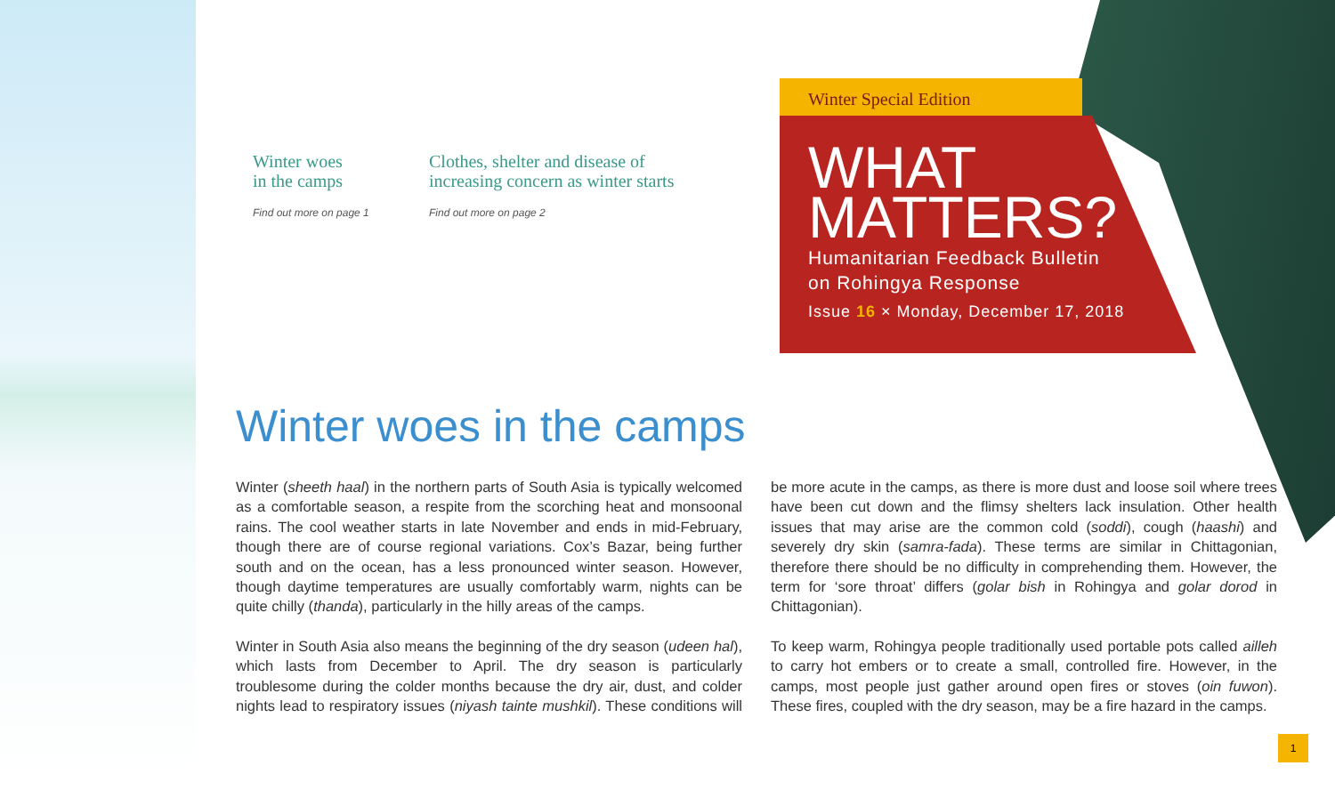Winter woes
in the camps
Find out more on page 1
Clothes, shelter and disease of
increasing concern as winter starts
Find out more on page 2
Winter Special Edition
WHAT
MATTERS?
Humanitarian Feedback Bulletin
on Rohingya Response
Issue 16 × Monday, December 17, 2018
Winter woes in the camps
Winter (sheeth haal) in the northern parts of South Asia is typically welcomed as a comfortable season, a respite from the scorching heat and monsoonal rains. The cool weather starts in late November and ends in mid-February, though there are of course regional variations. Cox’s Bazar, being further south and on the ocean, has a less pronounced winter season. However, though daytime temperatures are usually comfortably warm, nights can be quite chilly (thanda), particularly in the hilly areas of the camps.
Winter in South Asia also means the beginning of the dry season (udeen hal), which lasts from December to April. The dry season is particularly troublesome during the colder months because the dry air, dust, and colder nights lead to respiratory issues (niyash tainte mushkil). These conditions will be more acute in the camps, as there is more dust and loose soil where trees have been cut down and the flimsy shelters lack insulation. Other health issues that may arise are the common cold (soddi), cough (haashi) and severely dry skin (samra-fada). These terms are similar in Chittagonian, therefore there should be no difficulty in comprehending them. However, the term for ‘sore throat’ differs (golar bish in Rohingya and golar dorod in Chittagonian).
To keep warm, Rohingya people traditionally used portable pots called ailleh to carry hot embers or to create a small, controlled fire. However, in the camps, most people just gather around open fires or stoves (oin fuwon). These fires, coupled with the dry season, may be a fire hazard in the camps.
1